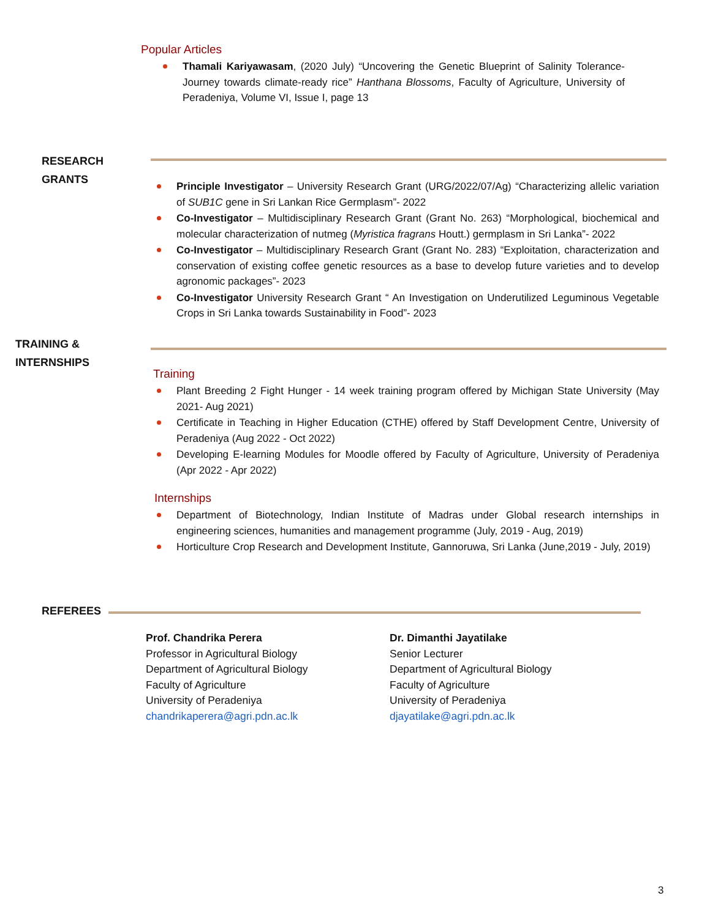Popular Articles
Thamali Kariyawasam, (2020 July) “Uncovering the Genetic Blueprint of Salinity Tolerance-Journey towards climate-ready rice” Hanthana Blossoms, Faculty of Agriculture, University of Peradeniya, Volume VI, Issue I, page 13
RESEARCH
GRANTS
Principle Investigator – University Research Grant (URG/2022/07/Ag) “Characterizing allelic variation of SUB1C gene in Sri Lankan Rice Germplasm”- 2022
Co-Investigator – Multidisciplinary Research Grant (Grant No. 263) “Morphological, biochemical and molecular characterization of nutmeg (Myristica fragrans Houtt.) germplasm in Sri Lanka”- 2022
Co-Investigator – Multidisciplinary Research Grant (Grant No. 283) “Exploitation, characterization and conservation of existing coffee genetic resources as a base to develop future varieties and to develop agronomic packages”- 2023
Co-Investigator University Research Grant “ An Investigation on Underutilized Leguminous Vegetable Crops in Sri Lanka towards Sustainability in Food”- 2023
TRAINING &
INTERNSHIPS
Training
Plant Breeding 2 Fight Hunger - 14 week training program offered by Michigan State University (May 2021- Aug 2021)
Certificate in Teaching in Higher Education (CTHE) offered by Staff Development Centre, University of Peradeniya (Aug 2022 - Oct 2022)
Developing E-learning Modules for Moodle offered by Faculty of Agriculture, University of Peradeniya (Apr 2022 - Apr 2022)
Internships
Department of Biotechnology, Indian Institute of Madras under Global research internships in engineering sciences, humanities and management programme (July, 2019 - Aug, 2019)
Horticulture Crop Research and Development Institute, Gannoruwa, Sri Lanka (June,2019 - July, 2019)
REFEREES
Prof. Chandrika Perera
Professor in Agricultural Biology
Department of Agricultural Biology
Faculty of Agriculture
University of Peradeniya
chandrikaperera@agri.pdn.ac.lk
Dr. Dimanthi Jayatilake
Senior Lecturer
Department of Agricultural Biology
Faculty of Agriculture
University of Peradeniya
djayatilake@agri.pdn.ac.lk
3